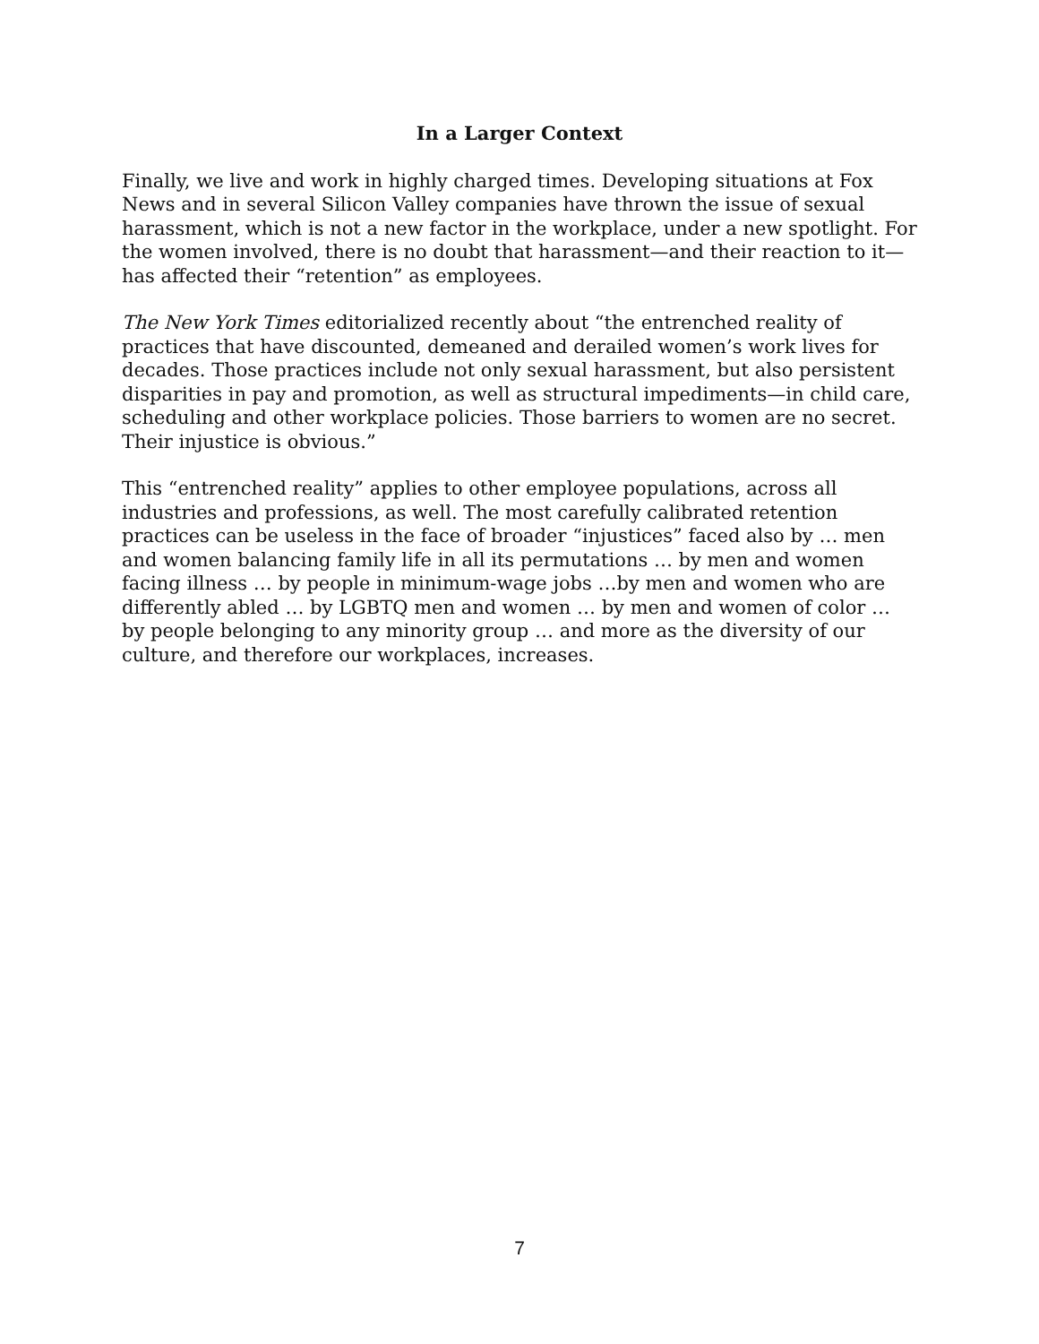In a Larger Context
Finally, we live and work in highly charged times. Developing situations at Fox News and in several Silicon Valley companies have thrown the issue of sexual harassment, which is not a new factor in the workplace, under a new spotlight. For the women involved, there is no doubt that harassment—and their reaction to it—has affected their “retention” as employees.
The New York Times editorialized recently about “the entrenched reality of practices that have discounted, demeaned and derailed women’s work lives for decades. Those practices include not only sexual harassment, but also persistent disparities in pay and promotion, as well as structural impediments—in child care, scheduling and other workplace policies. Those barriers to women are no secret. Their injustice is obvious.”
This “entrenched reality” applies to other employee populations, across all industries and professions, as well. The most carefully calibrated retention practices can be useless in the face of broader “injustices” faced also by … men and women balancing family life in all its permutations … by men and women facing illness … by people in minimum-wage jobs …by men and women who are differently abled … by LGBTQ men and women … by men and women of color … by people belonging to any minority group … and more as the diversity of our culture, and therefore our workplaces, increases.
7